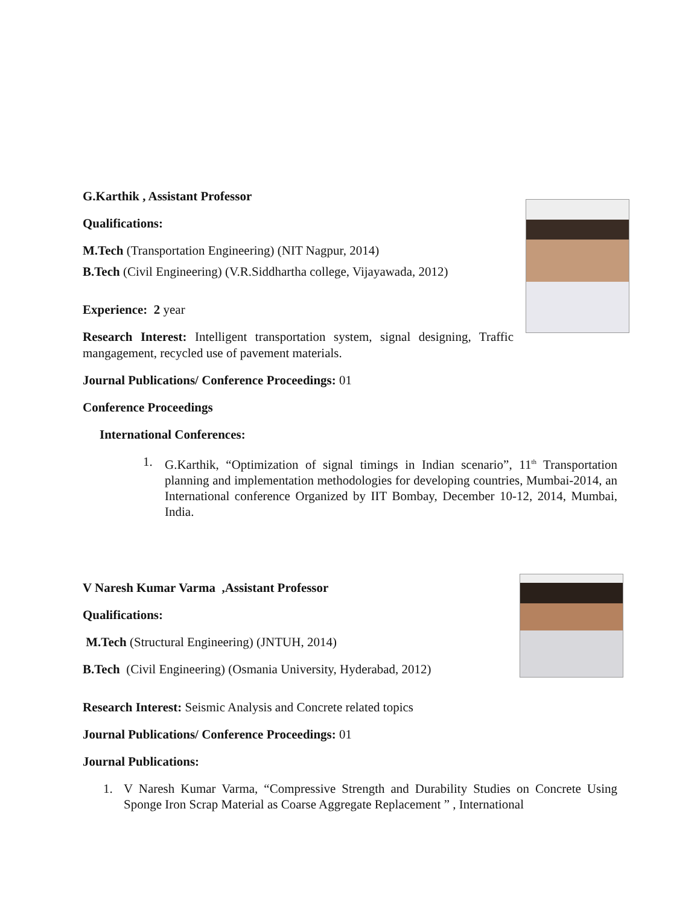G.Karthik , Assistant Professor
Qualifications:
M.Tech (Transportation Engineering) (NIT Nagpur, 2014)
B.Tech (Civil Engineering) (V.R.Siddhartha college, Vijayawada, 2012)
Experience: 2 year
Research Interest: Intelligent transportation system, signal designing, Traffic mangagement, recycled use of pavement materials.
Journal Publications/ Conference Proceedings: 01
Conference Proceedings
International Conferences:
1. G.Karthik, “Optimization of signal timings in Indian scenario”, 11<sup>th</sup> Transportation planning and implementation methodologies for developing countries, Mumbai-2014, an International conference Organized by IIT Bombay, December 10-12, 2014, Mumbai, India.
V Naresh Kumar Varma ,Assistant Professor
Qualifications:
M.Tech (Structural Engineering) (JNTUH, 2014)
B.Tech (Civil Engineering) (Osmania University, Hyderabad, 2012)
Research Interest: Seismic Analysis and Concrete related topics
Journal Publications/ Conference Proceedings: 01
Journal Publications:
1. V Naresh Kumar Varma, “Compressive Strength and Durability Studies on Concrete Using Sponge Iron Scrap Material as Coarse Aggregate Replacement ” , International